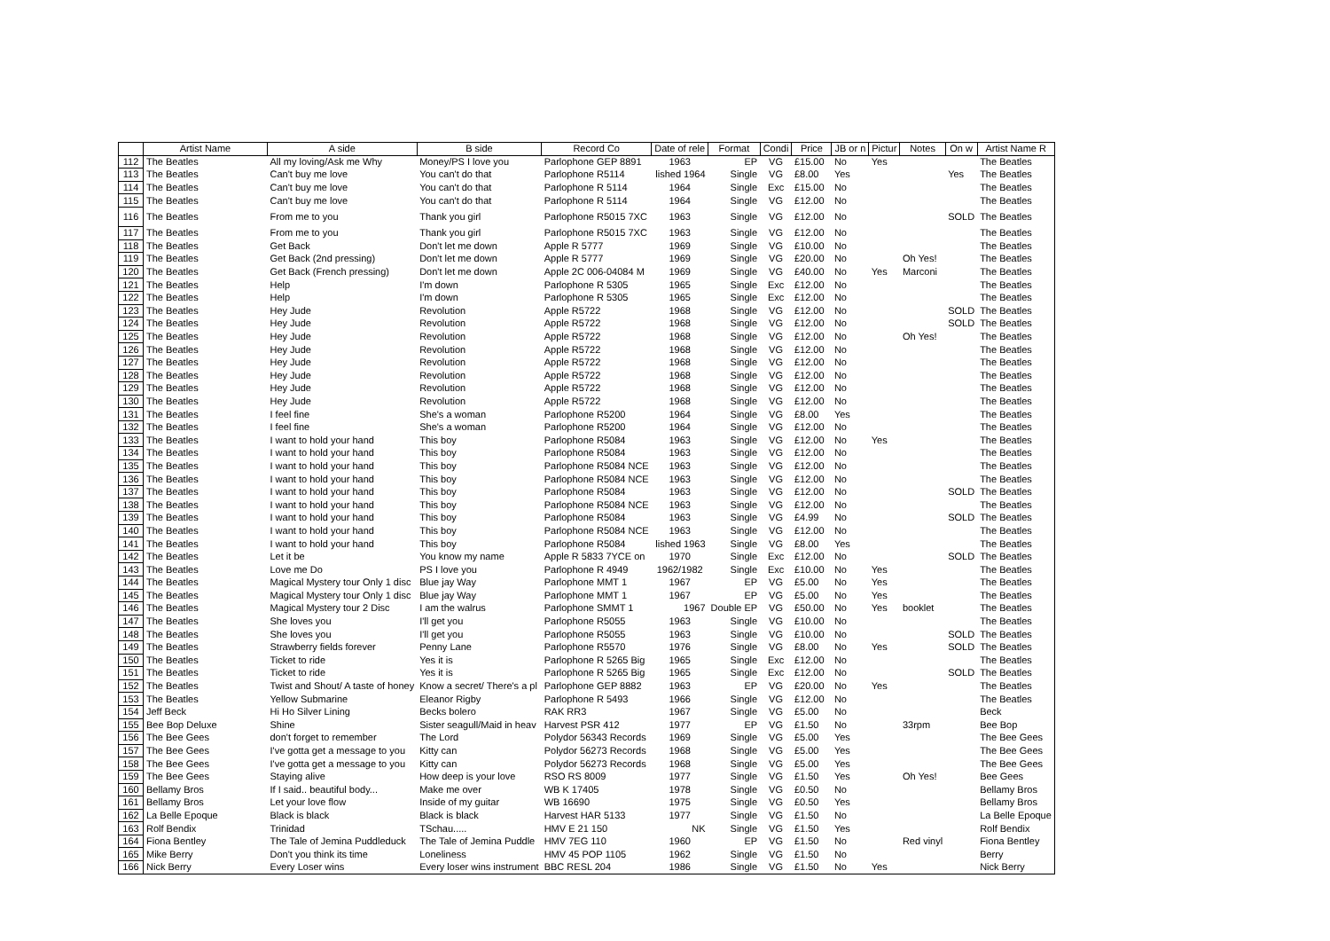| | Artist Name | A side | B side | Record Co | Date of rele | Format | Condi | Price | JB or n | Pictur | Notes | On w | Artist Name R |
| --- | --- | --- | --- | --- | --- | --- | --- | --- | --- | --- | --- | --- | --- |
| 112 | The Beatles | All my loving/Ask me Why | Money/PS I love you | Parlophone GEP 8891 | 1963 | EP | VG | £15.00 | No | Yes | | | The Beatles |
| 113 | The Beatles | Can't buy me love | You can't do that | Parlophone R5114 | lished 1964 | Single | VG | £8.00 | Yes | | | Yes | The Beatles |
| 114 | The Beatles | Can't buy me love | You can't do that | Parlophone R 5114 | 1964 | Single | Exc | £15.00 | No | | | | The Beatles |
| 115 | The Beatles | Can't buy me love | You can't do that | Parlophone R 5114 | 1964 | Single | VG | £12.00 | No | | | | The Beatles |
| 116 | The Beatles | From me to you | Thank you girl | Parlophone R5015 7XC | 1963 | Single | VG | £12.00 | No | | | SOLD | The Beatles |
| 117 | The Beatles | From me to you | Thank you girl | Parlophone R5015 7XC | 1963 | Single | VG | £12.00 | No | | | | The Beatles |
| 118 | The Beatles | Get Back | Don't let me down | Apple R 5777 | 1969 | Single | VG | £10.00 | No | | | | The Beatles |
| 119 | The Beatles | Get Back (2nd pressing) | Don't let me down | Apple R 5777 | 1969 | Single | VG | £20.00 | No | | Oh Yes! | | The Beatles |
| 120 | The Beatles | Get Back (French pressing) | Don't let me down | Apple 2C 006-04084 M | 1969 | Single | VG | £40.00 | No | Yes | Marconi | | The Beatles |
| 121 | The Beatles | Help | I'm down | Parlophone R 5305 | 1965 | Single | Exc | £12.00 | No | | | | The Beatles |
| 122 | The Beatles | Help | I'm down | Parlophone R 5305 | 1965 | Single | Exc | £12.00 | No | | | | The Beatles |
| 123 | The Beatles | Hey Jude | Revolution | Apple R5722 | 1968 | Single | VG | £12.00 | No | | | SOLD | The Beatles |
| 124 | The Beatles | Hey Jude | Revolution | Apple R5722 | 1968 | Single | VG | £12.00 | No | | | SOLD | The Beatles |
| 125 | The Beatles | Hey Jude | Revolution | Apple R5722 | 1968 | Single | VG | £12.00 | No | | Oh Yes! | | The Beatles |
| 126 | The Beatles | Hey Jude | Revolution | Apple R5722 | 1968 | Single | VG | £12.00 | No | | | | The Beatles |
| 127 | The Beatles | Hey Jude | Revolution | Apple R5722 | 1968 | Single | VG | £12.00 | No | | | | The Beatles |
| 128 | The Beatles | Hey Jude | Revolution | Apple R5722 | 1968 | Single | VG | £12.00 | No | | | | The Beatles |
| 129 | The Beatles | Hey Jude | Revolution | Apple R5722 | 1968 | Single | VG | £12.00 | No | | | | The Beatles |
| 130 | The Beatles | Hey Jude | Revolution | Apple R5722 | 1968 | Single | VG | £12.00 | No | | | | The Beatles |
| 131 | The Beatles | I feel fine | She's a woman | Parlophone R5200 | 1964 | Single | VG | £8.00 | Yes | | | | The Beatles |
| 132 | The Beatles | I feel fine | She's a woman | Parlophone R5200 | 1964 | Single | VG | £12.00 | No | | | | The Beatles |
| 133 | The Beatles | I want to hold your hand | This boy | Parlophone R5084 | 1963 | Single | VG | £12.00 | No | Yes | | | The Beatles |
| 134 | The Beatles | I want to hold your hand | This boy | Parlophone R5084 | 1963 | Single | VG | £12.00 | No | | | | The Beatles |
| 135 | The Beatles | I want to hold your hand | This boy | Parlophone R5084 NCE | 1963 | Single | VG | £12.00 | No | | | | The Beatles |
| 136 | The Beatles | I want to hold your hand | This boy | Parlophone R5084 NCE | 1963 | Single | VG | £12.00 | No | | | | The Beatles |
| 137 | The Beatles | I want to hold your hand | This boy | Parlophone R5084 | 1963 | Single | VG | £12.00 | No | | | SOLD | The Beatles |
| 138 | The Beatles | I want to hold your hand | This boy | Parlophone R5084 NCE | 1963 | Single | VG | £12.00 | No | | | | The Beatles |
| 139 | The Beatles | I want to hold your hand | This boy | Parlophone R5084 | 1963 | Single | VG | £4.99 | No | | | SOLD | The Beatles |
| 140 | The Beatles | I want to hold your hand | This boy | Parlophone R5084 NCE | 1963 | Single | VG | £12.00 | No | | | | The Beatles |
| 141 | The Beatles | I want to hold your hand | This boy | Parlophone R5084 | lished 1963 | Single | VG | £8.00 | Yes | | | | The Beatles |
| 142 | The Beatles | Let it be | You know my name | Apple R 5833 7YCE on | 1970 | Single | Exc | £12.00 | No | | | SOLD | The Beatles |
| 143 | The Beatles | Love me Do | PS I love you | Parlophone R 4949 | 1962/1982 | Single | Exc | £10.00 | No | Yes | | | The Beatles |
| 144 | The Beatles | Magical Mystery tour Only 1 disc | Blue jay Way | Parlophone MMT 1 | 1967 | EP | VG | £5.00 | No | Yes | | | The Beatles |
| 145 | The Beatles | Magical Mystery tour Only 1 disc | Blue jay Way | Parlophone MMT 1 | 1967 | EP | VG | £5.00 | No | Yes | | | The Beatles |
| 146 | The Beatles | Magical Mystery tour 2 Disc | I am the walrus | Parlophone SMMT 1 | 1967 | Double EP | VG | £50.00 | No | Yes | booklet | | The Beatles |
| 147 | The Beatles | She loves you | I'll get you | Parlophone R5055 | 1963 | Single | VG | £10.00 | No | | | | The Beatles |
| 148 | The Beatles | She loves you | I'll get you | Parlophone R5055 | 1963 | Single | VG | £10.00 | No | | | SOLD | The Beatles |
| 149 | The Beatles | Strawberry fields forever | Penny Lane | Parlophone R5570 | 1976 | Single | VG | £8.00 | No | Yes | | SOLD | The Beatles |
| 150 | The Beatles | Ticket to ride | Yes it is | Parlophone R 5265 Big | 1965 | Single | Exc | £12.00 | No | | | | The Beatles |
| 151 | The Beatles | Ticket to ride | Yes it is | Parlophone R 5265 Big | 1965 | Single | Exc | £12.00 | No | | | SOLD | The Beatles |
| 152 | The Beatles | Twist and Shout/ A taste of honey | Know a secret/ There's a pl | Parlophone GEP 8882 | 1963 | EP | VG | £20.00 | No | Yes | | | The Beatles |
| 153 | The Beatles | Yellow Submarine | Eleanor Rigby | Parlophone R 5493 | 1966 | Single | VG | £12.00 | No | | | | The Beatles |
| 154 | Jeff Beck | Hi Ho Silver Lining | Becks bolero | RAK RR3 | 1967 | Single | VG | £5.00 | No | | | | Beck |
| 155 | Bee Bop Deluxe | Shine | Sister seagull/Maid in heav | Harvest PSR 412 | 1977 | EP | VG | £1.50 | No | | 33rpm | | Bee Bop |
| 156 | The Bee Gees | don't forget to remember | The Lord | Polydor 56343 Records | 1969 | Single | VG | £5.00 | Yes | | | | The Bee Gees |
| 157 | The Bee Gees | I've gotta get a message to you | Kitty can | Polydor 56273 Records | 1968 | Single | VG | £5.00 | Yes | | | | The Bee Gees |
| 158 | The Bee Gees | I've gotta get a message to you | Kitty can | Polydor 56273 Records | 1968 | Single | VG | £5.00 | Yes | | | | The Bee Gees |
| 159 | The Bee Gees | Staying alive | How deep is your love | RSO RS 8009 | 1977 | Single | VG | £1.50 | Yes | | Oh Yes! | | Bee Gees |
| 160 | Bellamy Bros | If I said.. beautiful body... | Make me over | WB K 17405 | 1978 | Single | VG | £0.50 | No | | | | Bellamy Bros |
| 161 | Bellamy Bros | Let your love flow | Inside of my guitar | WB 16690 | 1975 | Single | VG | £0.50 | Yes | | | | Bellamy Bros |
| 162 | La Belle Epoque | Black is black | Black is black | Harvest HAR 5133 | 1977 | Single | VG | £1.50 | No | | | | La Belle Epoque |
| 163 | Rolf Bendix | Trinidad | TSchau..... | HMV E 21 150 | NK | Single | VG | £1.50 | Yes | | | | Rolf Bendix |
| 164 | Fiona Bentley | The Tale of Jemina Puddleduck | The Tale of Jemina Puddle | HMV 7EG 110 | 1960 | EP | VG | £1.50 | No | | Red vinyl | | Fiona Bentley |
| 165 | Mike Berry | Don't you think its time | Loneliness | HMV 45 POP 1105 | 1962 | Single | VG | £1.50 | No | | | | Berry |
| 166 | Nick Berry | Every Loser wins | Every loser wins instrument | BBC RESL 204 | 1986 | Single | VG | £1.50 | No | Yes | | | Nick Berry |